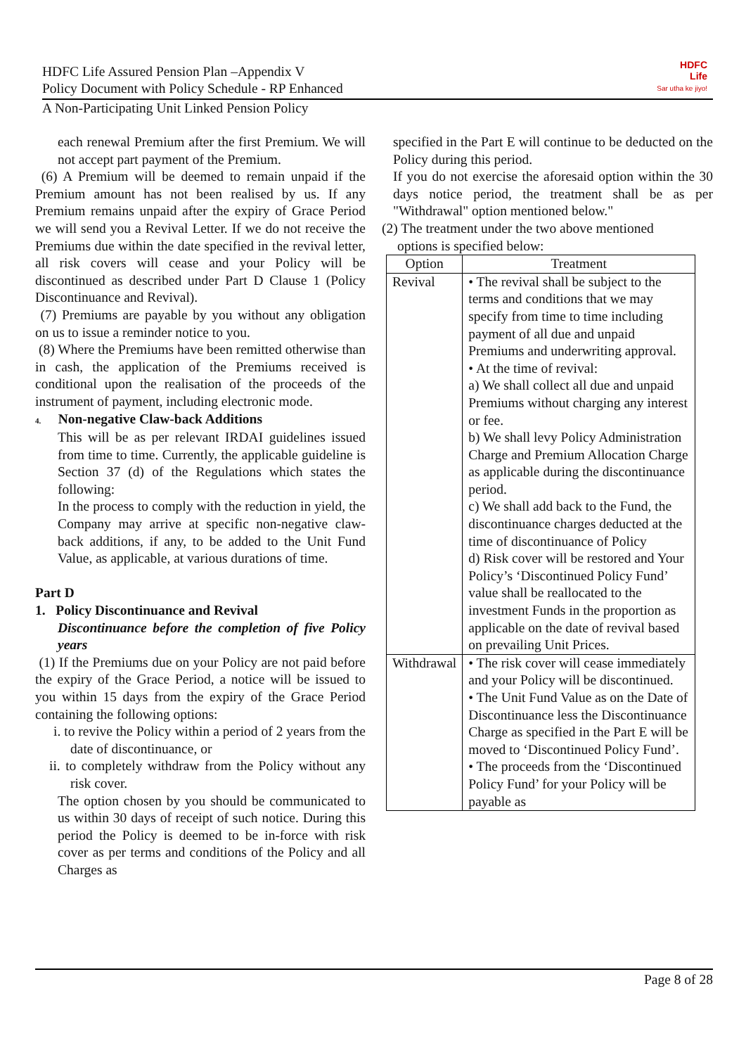HDFC Life Assured Pension Plan –Appendix V
Policy Document with Policy Schedule - RP Enhanced
HDFC
Life
Sar utha ke jiyo!
A Non-Participating Unit Linked Pension Policy
each renewal Premium after the first Premium. We will not accept part payment of the Premium.
(6) A Premium will be deemed to remain unpaid if the Premium amount has not been realised by us. If any Premium remains unpaid after the expiry of Grace Period we will send you a Revival Letter. If we do not receive the Premiums due within the date specified in the revival letter, all risk covers will cease and your Policy will be discontinued as described under Part D Clause 1 (Policy Discontinuance and Revival).
(7) Premiums are payable by you without any obligation on us to issue a reminder notice to you.
(8) Where the Premiums have been remitted otherwise than in cash, the application of the Premiums received is conditional upon the realisation of the proceeds of the instrument of payment, including electronic mode.
4. Non-negative Claw-back Additions
This will be as per relevant IRDAI guidelines issued from time to time. Currently, the applicable guideline is Section 37 (d) of the Regulations which states the following:
In the process to comply with the reduction in yield, the Company may arrive at specific non-negative claw-back additions, if any, to be added to the Unit Fund Value, as applicable, at various durations of time.
Part D
1. Policy Discontinuance and Revival
Discontinuance before the completion of five Policy years
(1) If the Premiums due on your Policy are not paid before the expiry of the Grace Period, a notice will be issued to you within 15 days from the expiry of the Grace Period containing the following options:
i. to revive the Policy within a period of 2 years from the date of discontinuance, or
ii. to completely withdraw from the Policy without any risk cover.
The option chosen by you should be communicated to us within 30 days of receipt of such notice. During this period the Policy is deemed to be in-force with risk cover as per terms and conditions of the Policy and all Charges as
specified in the Part E will continue to be deducted on the Policy during this period.
If you do not exercise the aforesaid option within the 30 days notice period, the treatment shall be as per "Withdrawal" option mentioned below."
(2) The treatment under the two above mentioned
options is specified below:
| Option | Treatment |
| --- | --- |
| Revival | • The revival shall be subject to the terms and conditions that we may specify from time to time including payment of all due and unpaid Premiums and underwriting approval. • At the time of revival: a) We shall collect all due and unpaid Premiums without charging any interest or fee. b) We shall levy Policy Administration Charge and Premium Allocation Charge as applicable during the discontinuance period. c) We shall add back to the Fund, the discontinuance charges deducted at the time of discontinuance of Policy d) Risk cover will be restored and Your Policy’s ‘Discontinued Policy Fund’ value shall be reallocated to the investment Funds in the proportion as applicable on the date of revival based on prevailing Unit Prices. |
| Withdrawal | • The risk cover will cease immediately and your Policy will be discontinued. • The Unit Fund Value as on the Date of Discontinuance less the Discontinuance Charge as specified in the Part E will be moved to ‘Discontinued Policy Fund’. • The proceeds from the ‘Discontinued Policy Fund’ for your Policy will be payable as |
Page 8 of 28